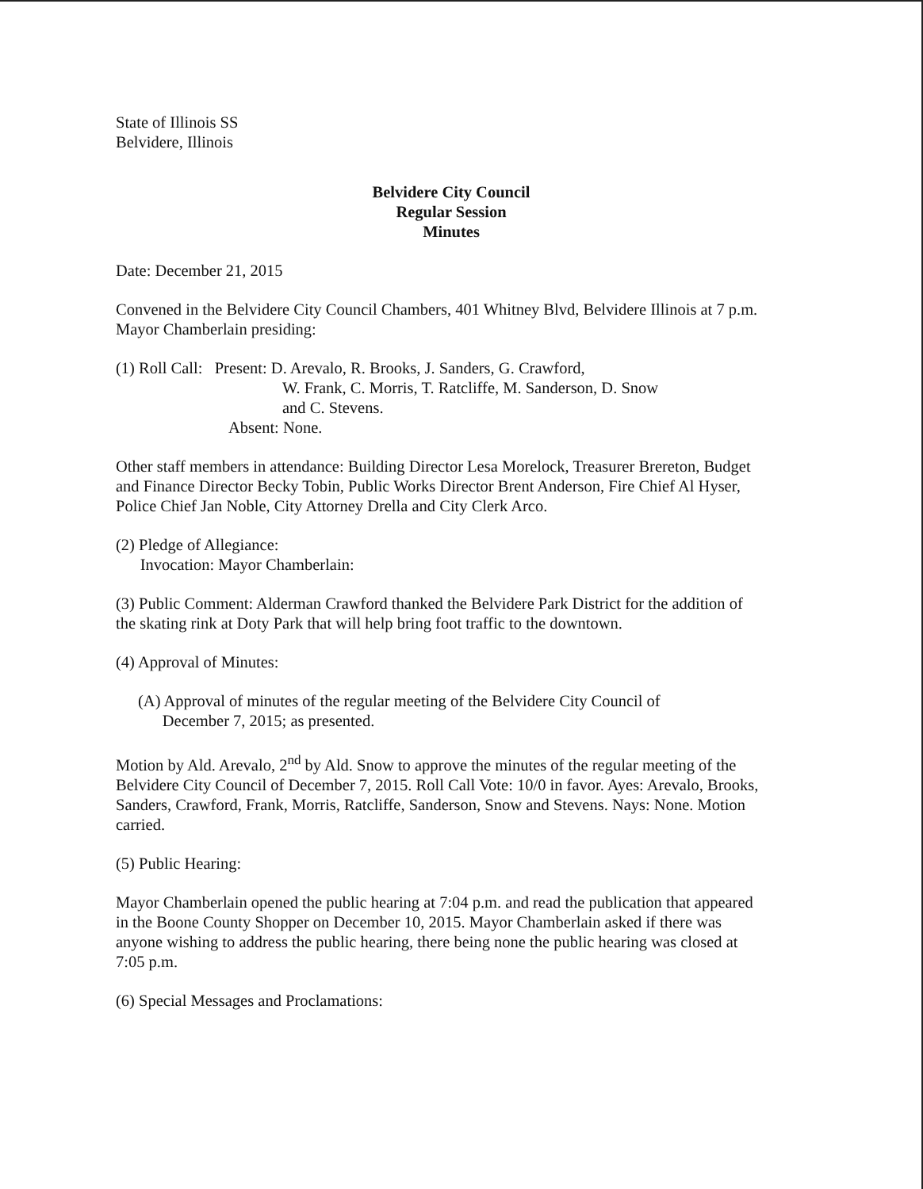State of Illinois SS
Belvidere, Illinois
Belvidere City Council
Regular Session
Minutes
Date: December 21, 2015
Convened in the Belvidere City Council Chambers, 401 Whitney Blvd, Belvidere Illinois at 7 p.m. Mayor Chamberlain presiding:
(1) Roll Call: Present: D. Arevalo, R. Brooks, J. Sanders, G. Crawford,
W. Frank, C. Morris, T. Ratcliffe, M. Sanderson, D. Snow
and C. Stevens.
Absent: None.
Other staff members in attendance: Building Director Lesa Morelock, Treasurer Brereton, Budget and Finance Director Becky Tobin, Public Works Director Brent Anderson, Fire Chief Al Hyser, Police Chief Jan Noble, City Attorney Drella and City Clerk Arco.
(2) Pledge of Allegiance:
Invocation: Mayor Chamberlain:
(3) Public Comment: Alderman Crawford thanked the Belvidere Park District for the addition of the skating rink at Doty Park that will help bring foot traffic to the downtown.
(4) Approval of Minutes:
(A) Approval of minutes of the regular meeting of the Belvidere City Council of
December 7, 2015; as presented.
Motion by Ald. Arevalo, 2<sup>nd</sup> by Ald. Snow to approve the minutes of the regular meeting of the Belvidere City Council of December 7, 2015. Roll Call Vote: 10/0 in favor. Ayes: Arevalo, Brooks, Sanders, Crawford, Frank, Morris, Ratcliffe, Sanderson, Snow and Stevens. Nays: None. Motion carried.
(5) Public Hearing:
Mayor Chamberlain opened the public hearing at 7:04 p.m. and read the publication that appeared in the Boone County Shopper on December 10, 2015. Mayor Chamberlain asked if there was anyone wishing to address the public hearing, there being none the public hearing was closed at 7:05 p.m.
(6) Special Messages and Proclamations: